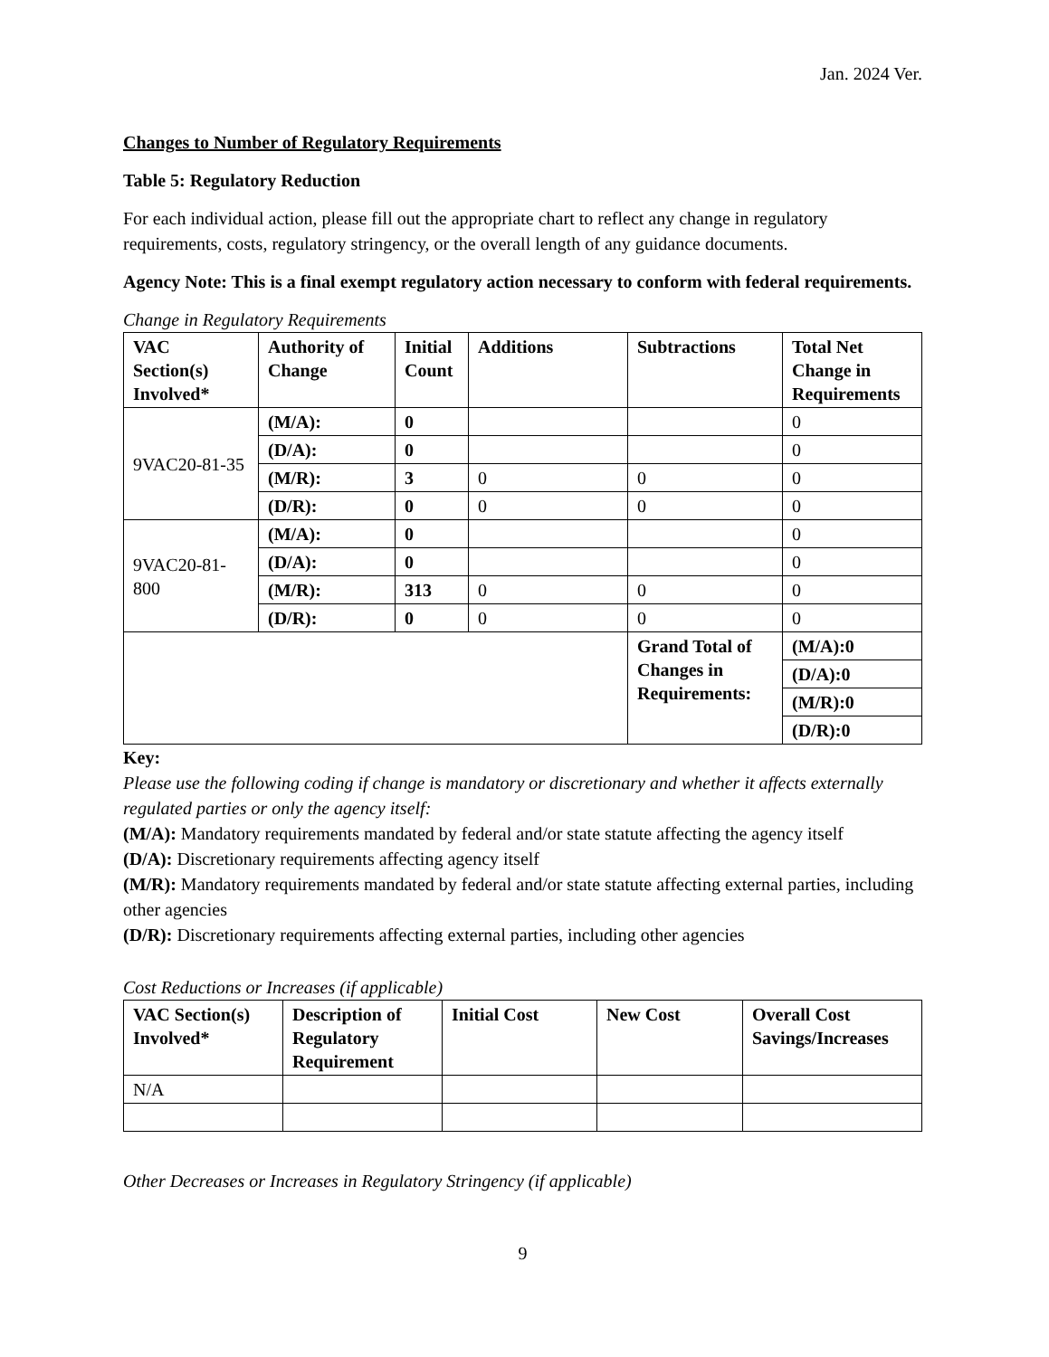Jan. 2024 Ver.
Changes to Number of Regulatory Requirements
Table 5: Regulatory Reduction
For each individual action, please fill out the appropriate chart to reflect any change in regulatory requirements, costs, regulatory stringency, or the overall length of any guidance documents.
Agency Note: This is a final exempt regulatory action necessary to conform with federal requirements.
Change in Regulatory Requirements
| VAC Section(s) Involved* | Authority of Change | Initial Count | Additions | Subtractions | Total Net Change in Requirements |
| --- | --- | --- | --- | --- | --- |
| 9VAC20-81-35 | (M/A): | 0 | | | 0 |
| | (D/A): | 0 | | | 0 |
| | (M/R): | 3 | 0 | 0 | 0 |
| | (D/R): | 0 | 0 | 0 | 0 |
| 9VAC20-81-800 | (M/A): | 0 | | | 0 |
| | (D/A): | 0 | | | 0 |
| | (M/R): | 313 | 0 | 0 | 0 |
| | (D/R): | 0 | 0 | 0 | 0 |
| | | | | Grand Total of Changes in Requirements: | (M/A):0 |
| | | | | | (D/A):0 |
| | | | | | (M/R):0 |
| | | | | | (D/R):0 |
Key:
Please use the following coding if change is mandatory or discretionary and whether it affects externally regulated parties or only the agency itself:
(M/A): Mandatory requirements mandated by federal and/or state statute affecting the agency itself
(D/A): Discretionary requirements affecting agency itself
(M/R): Mandatory requirements mandated by federal and/or state statute affecting external parties, including other agencies
(D/R): Discretionary requirements affecting external parties, including other agencies
Cost Reductions or Increases (if applicable)
| VAC Section(s) Involved* | Description of Regulatory Requirement | Initial Cost | New Cost | Overall Cost Savings/Increases |
| --- | --- | --- | --- | --- |
| N/A | | | | |
Other Decreases or Increases in Regulatory Stringency (if applicable)
9